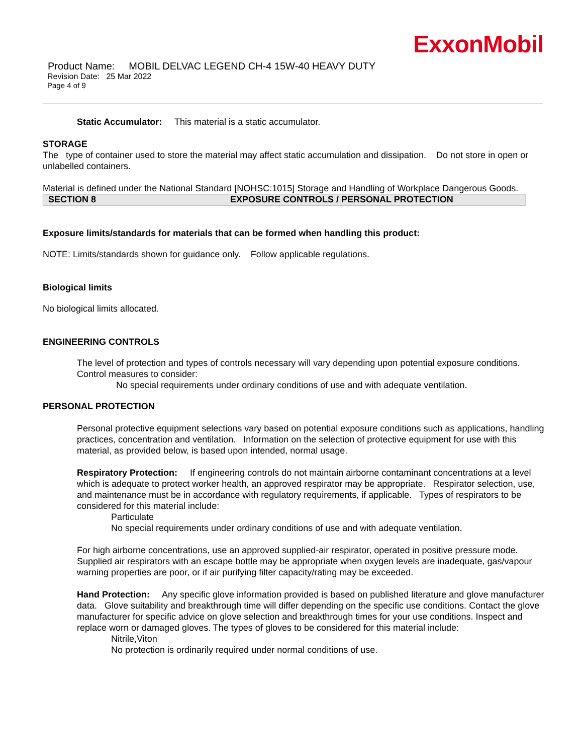ExxonMobil
Product Name: MOBIL DELVAC LEGEND CH-4 15W-40 HEAVY DUTY
Revision Date: 25 Mar 2022
Page 4 of 9
Static Accumulator: This material is a static accumulator.
STORAGE
The type of container used to store the material may affect static accumulation and dissipation. Do not store in open or unlabelled containers.
Material is defined under the National Standard [NOHSC:1015] Storage and Handling of Workplace Dangerous Goods.
SECTION 8 EXPOSURE CONTROLS / PERSONAL PROTECTION
Exposure limits/standards for materials that can be formed when handling this product:
NOTE: Limits/standards shown for guidance only. Follow applicable regulations.
Biological limits
No biological limits allocated.
ENGINEERING CONTROLS
The level of protection and types of controls necessary will vary depending upon potential exposure conditions. Control measures to consider:
No special requirements under ordinary conditions of use and with adequate ventilation.
PERSONAL PROTECTION
Personal protective equipment selections vary based on potential exposure conditions such as applications, handling practices, concentration and ventilation. Information on the selection of protective equipment for use with this material, as provided below, is based upon intended, normal usage.
Respiratory Protection: If engineering controls do not maintain airborne contaminant concentrations at a level which is adequate to protect worker health, an approved respirator may be appropriate. Respirator selection, use, and maintenance must be in accordance with regulatory requirements, if applicable. Types of respirators to be considered for this material include:
Particulate
No special requirements under ordinary conditions of use and with adequate ventilation.
For high airborne concentrations, use an approved supplied-air respirator, operated in positive pressure mode. Supplied air respirators with an escape bottle may be appropriate when oxygen levels are inadequate, gas/vapour warning properties are poor, or if air purifying filter capacity/rating may be exceeded.
Hand Protection: Any specific glove information provided is based on published literature and glove manufacturer data. Glove suitability and breakthrough time will differ depending on the specific use conditions. Contact the glove manufacturer for specific advice on glove selection and breakthrough times for your use conditions. Inspect and replace worn or damaged gloves. The types of gloves to be considered for this material include:
Nitrile,Viton
No protection is ordinarily required under normal conditions of use.